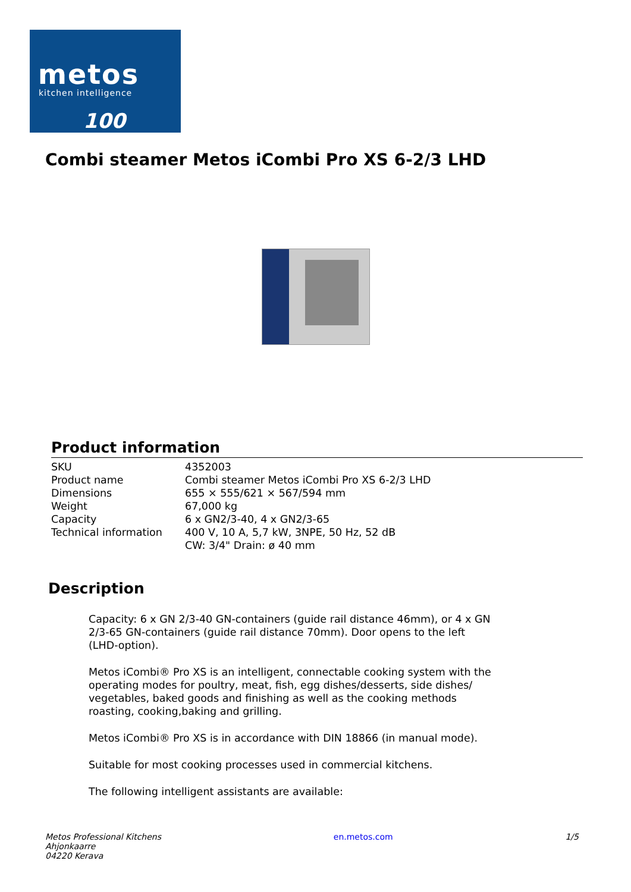metos
kitchen intelligence
100
Combi steamer Metos iCombi Pro XS 6-2/3 LHD
Product information
| SKU | 4352003 |
| Product name | Combi steamer Metos iCombi Pro XS 6-2/3 LHD |
| Dimensions | 655 × 555/621 × 567/594 mm |
| Weight | 67,000 kg |
| Capacity | 6 x GN2/3-40, 4 x GN2/3-65 |
| Technical information | 400 V, 10 A, 5,7 kW, 3NPE, 50 Hz, 52 dB CW: 3/4" Drain: ø 40 mm |
Description
Capacity: 6 x GN 2/3-40 GN-containers (guide rail distance 46mm), or 4 x GN 2/3-65 GN-containers (guide rail distance 70mm). Door opens to the left (LHD-option).
Metos iCombi® Pro XS is an intelligent, connectable cooking system with the operating modes for poultry, meat, fish, egg dishes/desserts, side dishes/ vegetables, baked goods and finishing as well as the cooking methods roasting, cooking,baking and grilling.
Metos iCombi® Pro XS is in accordance with DIN 18866 (in manual mode).
Suitable for most cooking processes used in commercial kitchens.
The following intelligent assistants are available:
Metos Professional Kitchens
Ahjonkaarre
04220 Kerava
en.metos.com 1/5